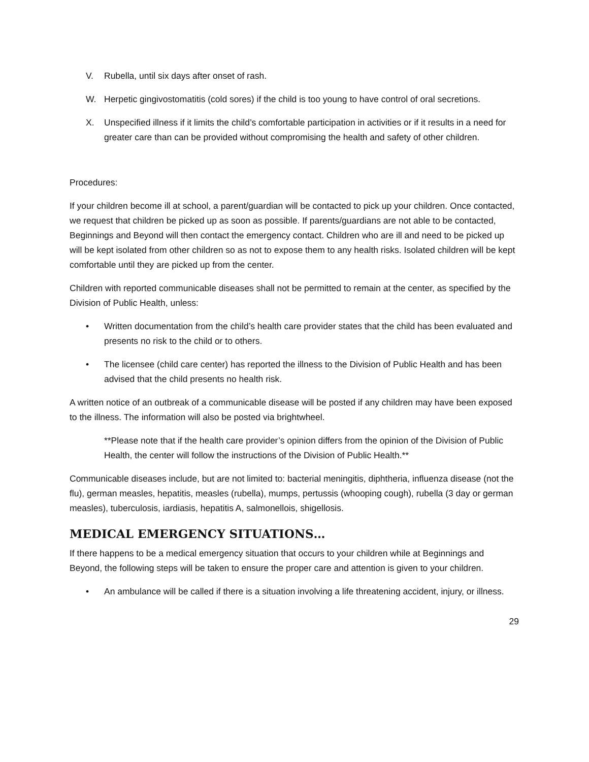V. Rubella, until six days after onset of rash.
W. Herpetic gingivostomatitis (cold sores) if the child is too young to have control of oral secretions.
X. Unspecified illness if it limits the child’s comfortable participation in activities or if it results in a need for greater care than can be provided without compromising the health and safety of other children.
Procedures:
If your children become ill at school, a parent/guardian will be contacted to pick up your children. Once contacted, we request that children be picked up as soon as possible. If parents/guardians are not able to be contacted, Beginnings and Beyond will then contact the emergency contact. Children who are ill and need to be picked up will be kept isolated from other children so as not to expose them to any health risks. Isolated children will be kept comfortable until they are picked up from the center.
Children with reported communicable diseases shall not be permitted to remain at the center, as specified by the Division of Public Health, unless:
• Written documentation from the child’s health care provider states that the child has been evaluated and presents no risk to the child or to others.
• The licensee (child care center) has reported the illness to the Division of Public Health and has been advised that the child presents no health risk.
A written notice of an outbreak of a communicable disease will be posted if any children may have been exposed to the illness. The information will also be posted via brightwheel.
**Please note that if the health care provider’s opinion differs from the opinion of the Division of Public Health, the center will follow the instructions of the Division of Public Health.**
Communicable diseases include, but are not limited to: bacterial meningitis, diphtheria, influenza disease (not the flu), german measles, hepatitis, measles (rubella), mumps, pertussis (whooping cough), rubella (3 day or german measles), tuberculosis, iardiasis, hepatitis A, salmonellois, shigellosis.
MEDICAL EMERGENCY SITUATIONS…
If there happens to be a medical emergency situation that occurs to your children while at Beginnings and Beyond, the following steps will be taken to ensure the proper care and attention is given to your children.
• An ambulance will be called if there is a situation involving a life threatening accident, injury, or illness.
29